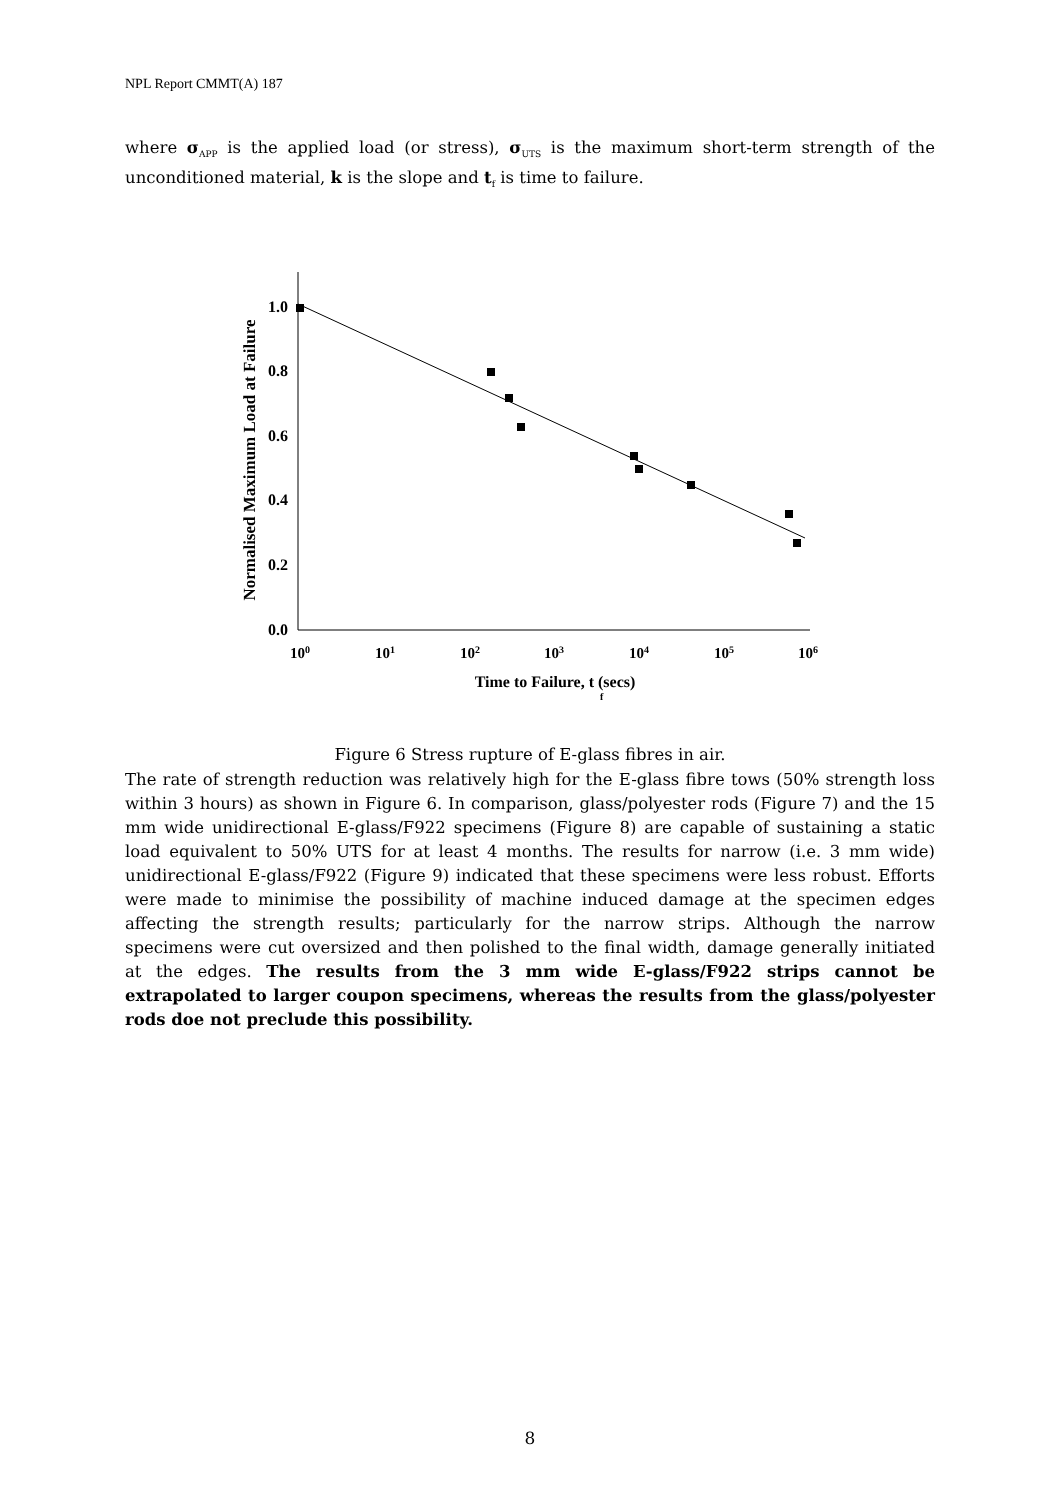NPL Report CMMT(A) 187
where σ<sub>APP</sub> is the applied load (or stress), σ<sub>UTS</sub> is the maximum short-term strength of the unconditioned material, k is the slope and t<sub>f</sub> is time to failure.
0.0
0.2
0.4
0.6
0.8
1.0
100
101
102
103
104
105
106
Time to Failure, t (secs)
f
Normalised Maximum Load at Failure
Figure 6 Stress rupture of E-glass fibres in air.
The rate of strength reduction was relatively high for the E-glass fibre tows (50% strength loss within 3 hours) as shown in Figure 6. In comparison, glass/polyester rods (Figure 7) and the 15 mm wide unidirectional E-glass/F922 specimens (Figure 8) are capable of sustaining a static load equivalent to 50% UTS for at least 4 months. The results for narrow (i.e. 3 mm wide) unidirectional E-glass/F922 (Figure 9) indicated that these specimens were less robust. Efforts were made to minimise the possibility of machine induced damage at the specimen edges affecting the strength results; particularly for the narrow strips. Although the narrow specimens were cut oversized and then polished to the final width, damage generally initiated at the edges. The results from the 3 mm wide E-glass/F922 strips cannot be extrapolated to larger coupon specimens, whereas the results from the glass/polyester rods doe not preclude this possibility.
8